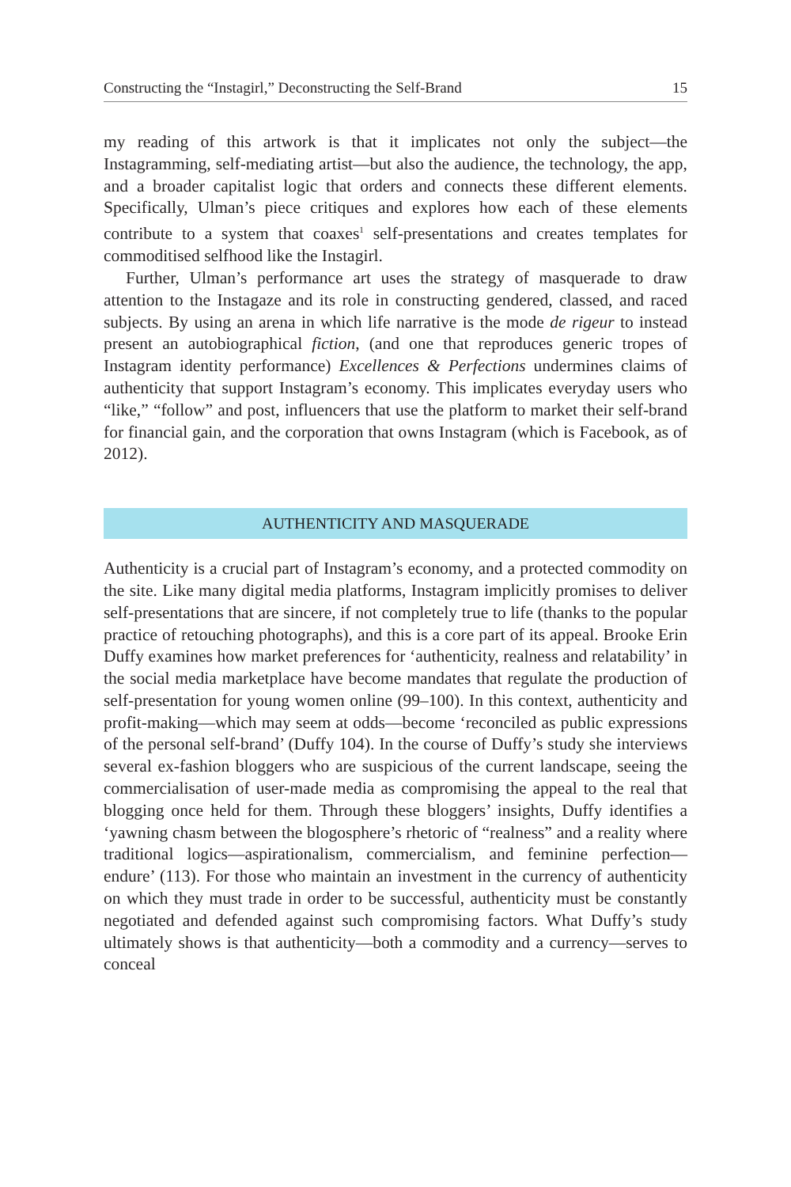Constructing the “Instagirl,” Deconstructing the Self-Brand 15
my reading of this artwork is that it implicates not only the subject—the Instagramming, self-mediating artist—but also the audience, the technology, the app, and a broader capitalist logic that orders and connects these different elements. Specifically, Ulman’s piece critiques and explores how each of these elements contribute to a system that coaxes<sup>1</sup> self-presentations and creates templates for commoditised selfhood like the Instagirl.
Further, Ulman’s performance art uses the strategy of masquerade to draw attention to the Instagaze and its role in constructing gendered, classed, and raced subjects. By using an arena in which life narrative is the mode de rigeur to instead present an autobiographical fiction, (and one that reproduces generic tropes of Instagram identity performance) Excellences & Perfections undermines claims of authenticity that support Instagram’s economy. This implicates everyday users who “like,” “follow” and post, influencers that use the platform to market their self-brand for financial gain, and the corporation that owns Instagram (which is Facebook, as of 2012).
AUTHENTICITY AND MASQUERADE
Authenticity is a crucial part of Instagram’s economy, and a protected commodity on the site. Like many digital media platforms, Instagram implicitly promises to deliver self-presentations that are sincere, if not completely true to life (thanks to the popular practice of retouching photographs), and this is a core part of its appeal. Brooke Erin Duffy examines how market preferences for ‘authenticity, realness and relatability’ in the social media marketplace have become mandates that regulate the production of self-presentation for young women online (99–100). In this context, authenticity and profit-making—which may seem at odds—become ‘reconciled as public expressions of the personal self-brand’ (Duffy 104). In the course of Duffy’s study she interviews several ex-fashion bloggers who are suspicious of the current landscape, seeing the commercialisation of user-made media as compromising the appeal to the real that blogging once held for them. Through these bloggers’ insights, Duffy identifies a ‘yawning chasm between the blogosphere’s rhetoric of “realness” and a reality where traditional logics—aspirationalism, commercialism, and feminine perfection—endure’ (113). For those who maintain an investment in the currency of authenticity on which they must trade in order to be successful, authenticity must be constantly negotiated and defended against such compromising factors. What Duffy’s study ultimately shows is that authenticity—both a commodity and a currency—serves to conceal